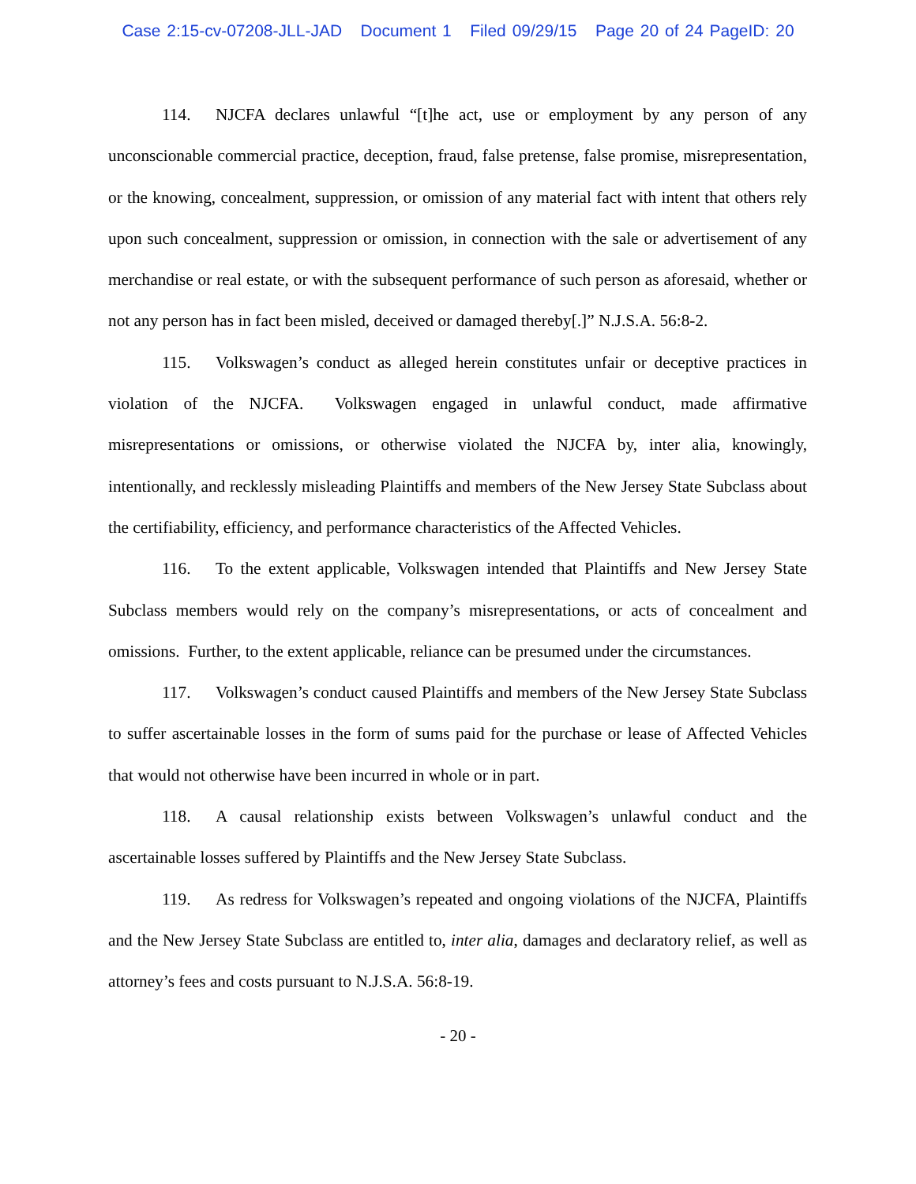Case 2:15-cv-07208-JLL-JAD Document 1 Filed 09/29/15 Page 20 of 24 PageID: 20
114. NJCFA declares unlawful “[t]he act, use or employment by any person of any unconscionable commercial practice, deception, fraud, false pretense, false promise, misrepresentation, or the knowing, concealment, suppression, or omission of any material fact with intent that others rely upon such concealment, suppression or omission, in connection with the sale or advertisement of any merchandise or real estate, or with the subsequent performance of such person as aforesaid, whether or not any person has in fact been misled, deceived or damaged thereby[.]” N.J.S.A. 56:8-2.
115. Volkswagen’s conduct as alleged herein constitutes unfair or deceptive practices in violation of the NJCFA. Volkswagen engaged in unlawful conduct, made affirmative misrepresentations or omissions, or otherwise violated the NJCFA by, inter alia, knowingly, intentionally, and recklessly misleading Plaintiffs and members of the New Jersey State Subclass about the certifiability, efficiency, and performance characteristics of the Affected Vehicles.
116. To the extent applicable, Volkswagen intended that Plaintiffs and New Jersey State Subclass members would rely on the company’s misrepresentations, or acts of concealment and omissions. Further, to the extent applicable, reliance can be presumed under the circumstances.
117. Volkswagen’s conduct caused Plaintiffs and members of the New Jersey State Subclass to suffer ascertainable losses in the form of sums paid for the purchase or lease of Affected Vehicles that would not otherwise have been incurred in whole or in part.
118. A causal relationship exists between Volkswagen’s unlawful conduct and the ascertainable losses suffered by Plaintiffs and the New Jersey State Subclass.
119. As redress for Volkswagen’s repeated and ongoing violations of the NJCFA, Plaintiffs and the New Jersey State Subclass are entitled to, inter alia, damages and declaratory relief, as well as attorney’s fees and costs pursuant to N.J.S.A. 56:8-19.
- 20 -